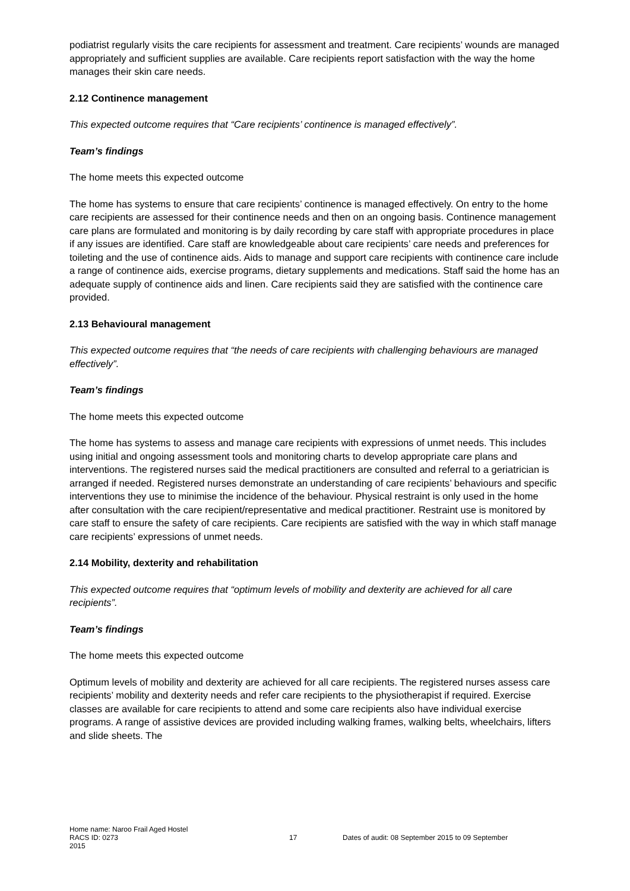podiatrist regularly visits the care recipients for assessment and treatment. Care recipients’ wounds are managed appropriately and sufficient supplies are available. Care recipients report satisfaction with the way the home manages their skin care needs.
2.12 Continence management
This expected outcome requires that “Care recipients’ continence is managed effectively”.
Team’s findings
The home meets this expected outcome
The home has systems to ensure that care recipients’ continence is managed effectively. On entry to the home care recipients are assessed for their continence needs and then on an ongoing basis. Continence management care plans are formulated and monitoring is by daily recording by care staff with appropriate procedures in place if any issues are identified. Care staff are knowledgeable about care recipients’ care needs and preferences for toileting and the use of continence aids. Aids to manage and support care recipients with continence care include a range of continence aids, exercise programs, dietary supplements and medications. Staff said the home has an adequate supply of continence aids and linen. Care recipients said they are satisfied with the continence care provided.
2.13 Behavioural management
This expected outcome requires that “the needs of care recipients with challenging behaviours are managed effectively”.
Team’s findings
The home meets this expected outcome
The home has systems to assess and manage care recipients with expressions of unmet needs. This includes using initial and ongoing assessment tools and monitoring charts to develop appropriate care plans and interventions. The registered nurses said the medical practitioners are consulted and referral to a geriatrician is arranged if needed. Registered nurses demonstrate an understanding of care recipients’ behaviours and specific interventions they use to minimise the incidence of the behaviour. Physical restraint is only used in the home after consultation with the care recipient/representative and medical practitioner. Restraint use is monitored by care staff to ensure the safety of care recipients. Care recipients are satisfied with the way in which staff manage care recipients’ expressions of unmet needs.
2.14 Mobility, dexterity and rehabilitation
This expected outcome requires that “optimum levels of mobility and dexterity are achieved for all care recipients”.
Team’s findings
The home meets this expected outcome
Optimum levels of mobility and dexterity are achieved for all care recipients. The registered nurses assess care recipients’ mobility and dexterity needs and refer care recipients to the physiotherapist if required. Exercise classes are available for care recipients to attend and some care recipients also have individual exercise programs. A range of assistive devices are provided including walking frames, walking belts, wheelchairs, lifters and slide sheets. The
Home name: Naroo Frail Aged Hostel
RACS ID: 0273 17 Dates of audit: 08 September 2015 to 09 September
2015